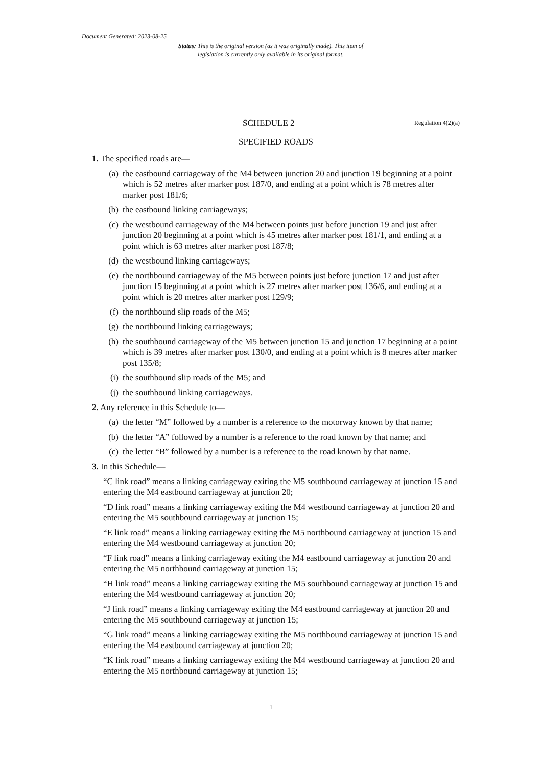Document Generated: 2023-08-25
Status: This is the original version (as it was originally made). This item of legislation is currently only available in its original format.
SCHEDULE 2 Regulation 4(2)(a)
SPECIFIED ROADS
1. The specified roads are—
(a) the eastbound carriageway of the M4 between junction 20 and junction 19 beginning at a point which is 52 metres after marker post 187/0, and ending at a point which is 78 metres after marker post 181/6;
(b) the eastbound linking carriageways;
(c) the westbound carriageway of the M4 between points just before junction 19 and just after junction 20 beginning at a point which is 45 metres after marker post 181/1, and ending at a point which is 63 metres after marker post 187/8;
(d) the westbound linking carriageways;
(e) the northbound carriageway of the M5 between points just before junction 17 and just after junction 15 beginning at a point which is 27 metres after marker post 136/6, and ending at a point which is 20 metres after marker post 129/9;
(f) the northbound slip roads of the M5;
(g) the northbound linking carriageways;
(h) the southbound carriageway of the M5 between junction 15 and junction 17 beginning at a point which is 39 metres after marker post 130/0, and ending at a point which is 8 metres after marker post 135/8;
(i) the southbound slip roads of the M5; and
(j) the southbound linking carriageways.
2. Any reference in this Schedule to—
(a) the letter “M” followed by a number is a reference to the motorway known by that name;
(b) the letter “A” followed by a number is a reference to the road known by that name; and
(c) the letter “B” followed by a number is a reference to the road known by that name.
3. In this Schedule—
“C link road” means a linking carriageway exiting the M5 southbound carriageway at junction 15 and entering the M4 eastbound carriageway at junction 20;
“D link road” means a linking carriageway exiting the M4 westbound carriageway at junction 20 and entering the M5 southbound carriageway at junction 15;
“E link road” means a linking carriageway exiting the M5 northbound carriageway at junction 15 and entering the M4 westbound carriageway at junction 20;
“F link road” means a linking carriageway exiting the M4 eastbound carriageway at junction 20 and entering the M5 northbound carriageway at junction 15;
“H link road” means a linking carriageway exiting the M5 southbound carriageway at junction 15 and entering the M4 westbound carriageway at junction 20;
“J link road” means a linking carriageway exiting the M4 eastbound carriageway at junction 20 and entering the M5 southbound carriageway at junction 15;
“G link road” means a linking carriageway exiting the M5 northbound carriageway at junction 15 and entering the M4 eastbound carriageway at junction 20;
“K link road” means a linking carriageway exiting the M4 westbound carriageway at junction 20 and entering the M5 northbound carriageway at junction 15;
1